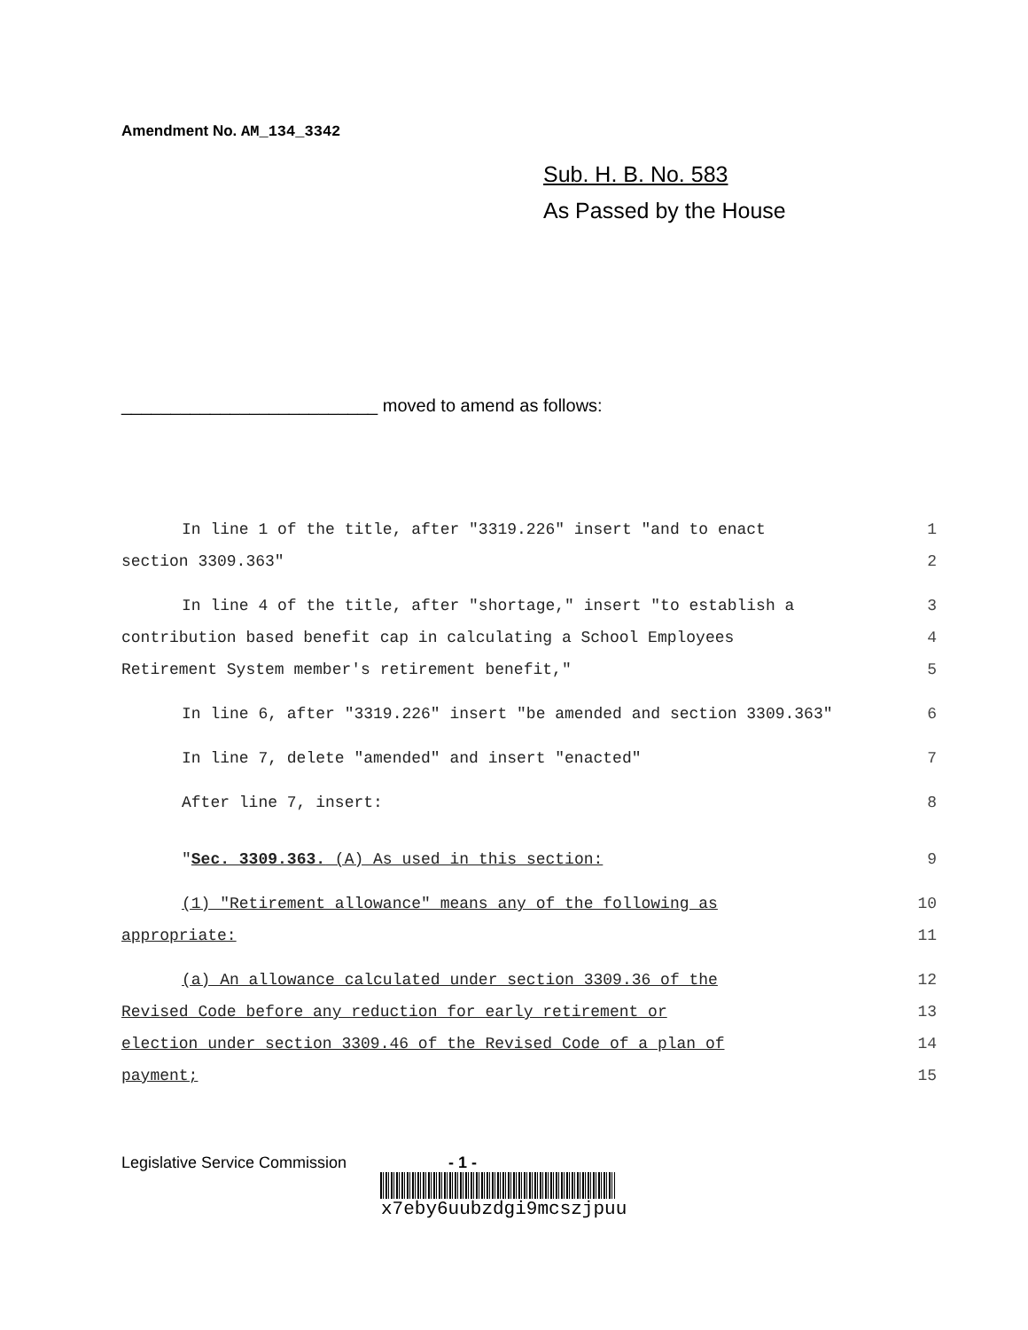Amendment No. AM_134_3342
Sub. H. B. No. 583
As Passed by the House
__________________________ moved to amend as follows:
In line 1 of the title, after "3319.226" insert "and to enact 1
section 3309.363" 2
In line 4 of the title, after "shortage," insert "to establish a 3
contribution based benefit cap in calculating a School Employees 4
Retirement System member's retirement benefit," 5
In line 6, after "3319.226" insert "be amended and section 3309.363" 6
In line 7, delete "amended" and insert "enacted" 7
After line 7, insert: 8
"Sec. 3309.363. (A) As used in this section: 9
(1) "Retirement allowance" means any of the following as 10
appropriate: 11
(a) An allowance calculated under section 3309.36 of the 12
Revised Code before any reduction for early retirement or 13
election under section 3309.46 of the Revised Code of a plan of 14
payment; 15
Legislative Service Commission - 1 -
x7eby6uubzdgi9mcszjpuu